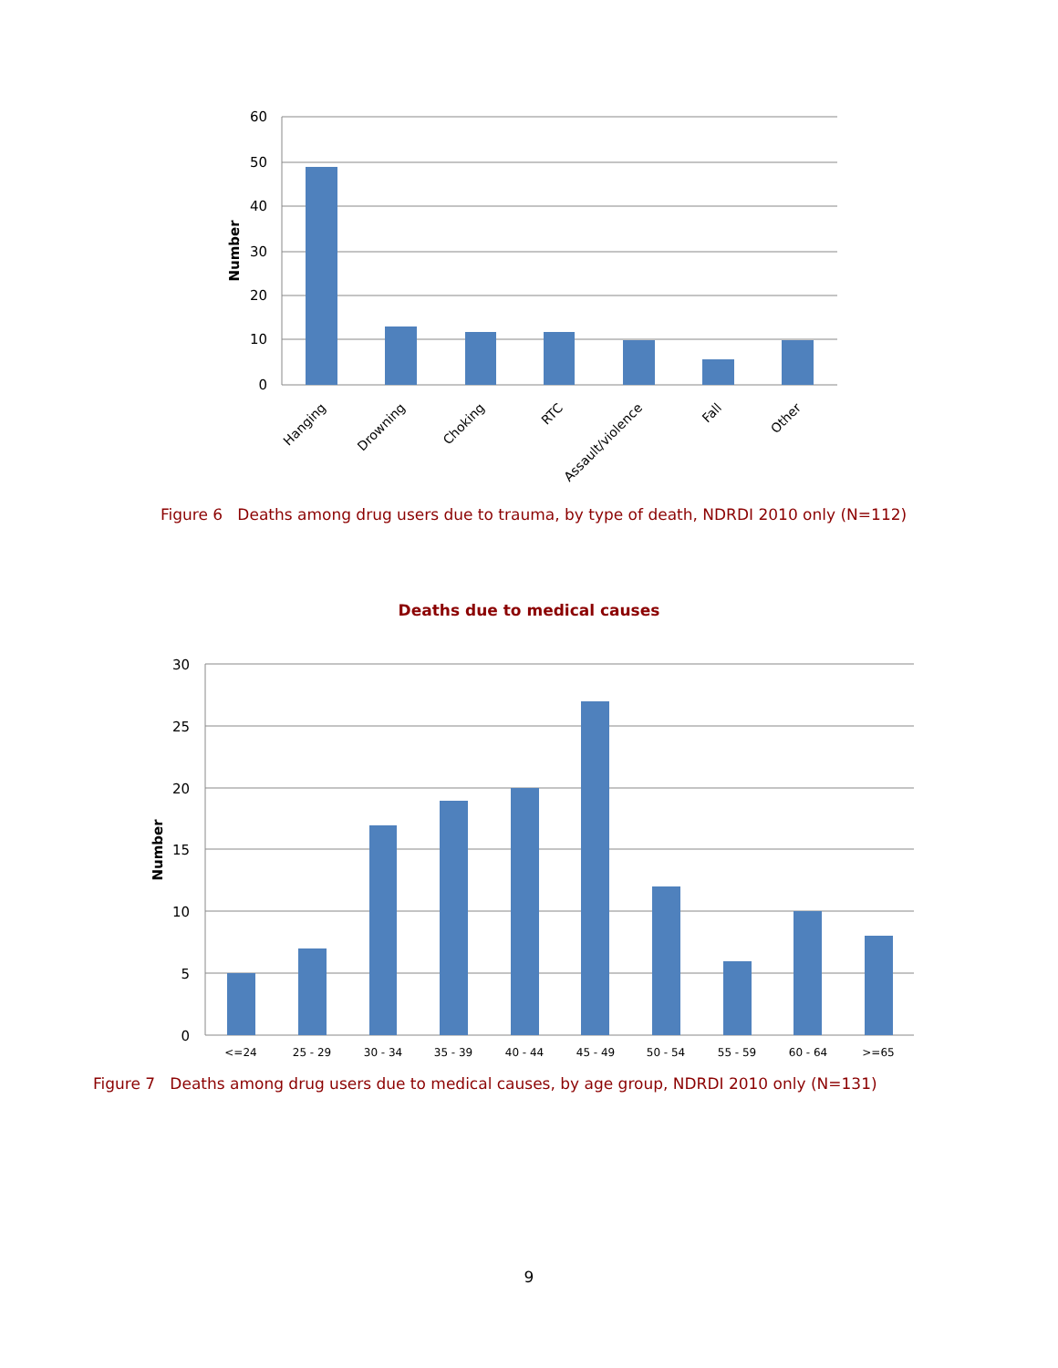60
50
40
30
20
10
0
Number
Hanging
Drowning
Choking
RTC
Assault/violence
Fall
Other
Figure 6 Deaths among drug users due to trauma, by type of death, NDRDI 2010 only (N=112)
Deaths due to medical causes
30
25
20
15
10
5
0
Number
<=24
25 - 29
30 - 34
35 - 39
40 - 44
45 - 49
50 - 54
55 - 59
60 - 64
>=65
Figure 7 Deaths among drug users due to medical causes, by age group, NDRDI 2010 only (N=131)
9